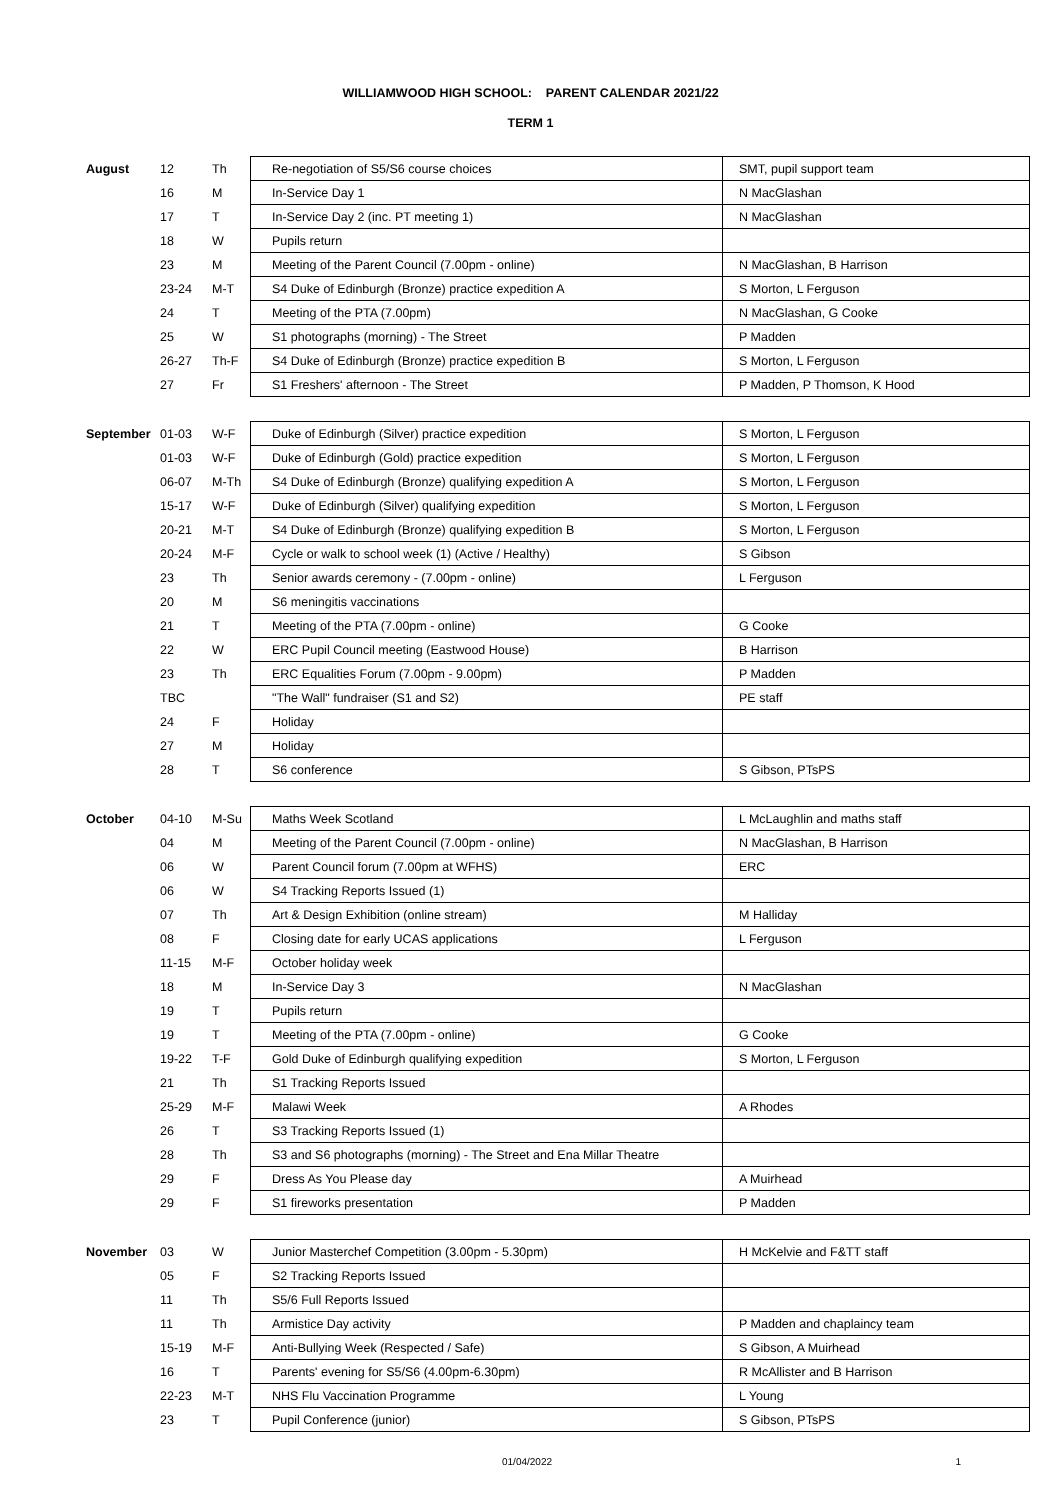WILLIAMWOOD HIGH SCHOOL: PARENT CALENDAR 2021/22
TERM 1
| August | 12 | Th | Re-negotiation of S5/S6 course choices | SMT, pupil support team |
| | 16 | M | In-Service Day 1 | N MacGlashan |
| | 17 | T | In-Service Day 2 (inc. PT meeting 1) | N MacGlashan |
| | 18 | W | Pupils return | |
| | 23 | M | Meeting of the Parent Council (7.00pm - online) | N MacGlashan, B Harrison |
| | 23-24 | M-T | S4 Duke of Edinburgh (Bronze) practice expedition A | S Morton, L Ferguson |
| | 24 | T | Meeting of the PTA (7.00pm) | N MacGlashan, G Cooke |
| | 25 | W | S1 photographs (morning) - The Street | P Madden |
| | 26-27 | Th-F | S4 Duke of Edinburgh (Bronze) practice expedition B | S Morton, L Ferguson |
| | 27 | Fr | S1 Freshers' afternoon - The Street | P Madden, P Thomson, K Hood |
| September | 01-03 | W-F | Duke of Edinburgh (Silver) practice expedition | S Morton, L Ferguson |
| | 01-03 | W-F | Duke of Edinburgh (Gold) practice expedition | S Morton, L Ferguson |
| | 06-07 | M-Th | S4 Duke of Edinburgh (Bronze) qualifying expedition A | S Morton, L Ferguson |
| | 15-17 | W-F | Duke of Edinburgh (Silver) qualifying expedition | S Morton, L Ferguson |
| | 20-21 | M-T | S4 Duke of Edinburgh (Bronze) qualifying expedition B | S Morton, L Ferguson |
| | 20-24 | M-F | Cycle or walk to school week (1) (Active / Healthy) | S Gibson |
| | 23 | Th | Senior awards ceremony - (7.00pm - online) | L Ferguson |
| | 20 | M | S6 meningitis vaccinations | |
| | 21 | T | Meeting of the PTA (7.00pm - online) | G Cooke |
| | 22 | W | ERC Pupil Council meeting (Eastwood House) | B Harrison |
| | 23 | Th | ERC Equalities Forum (7.00pm - 9.00pm) | P Madden |
| | TBC | | "The Wall" fundraiser (S1 and S2) | PE staff |
| | 24 | F | Holiday | |
| | 27 | M | Holiday | |
| | 28 | T | S6 conference | S Gibson, PTsPS |
| October | 04-10 | M-Su | Maths Week Scotland | L McLaughlin and maths staff |
| | 04 | M | Meeting of the Parent Council (7.00pm - online) | N MacGlashan, B Harrison |
| | 06 | W | Parent Council forum (7.00pm at WFHS) | ERC |
| | 06 | W | S4 Tracking Reports Issued (1) | |
| | 07 | Th | Art & Design Exhibition (online stream) | M Halliday |
| | 08 | F | Closing date for early UCAS applications | L Ferguson |
| | 11-15 | M-F | October holiday week | |
| | 18 | M | In-Service Day 3 | N MacGlashan |
| | 19 | T | Pupils return | |
| | 19 | T | Meeting of the PTA (7.00pm - online) | G Cooke |
| | 19-22 | T-F | Gold Duke of Edinburgh qualifying expedition | S Morton, L Ferguson |
| | 21 | Th | S1 Tracking Reports Issued | |
| | 25-29 | M-F | Malawi Week | A Rhodes |
| | 26 | T | S3 Tracking Reports Issued (1) | |
| | 28 | Th | S3 and S6 photographs (morning) - The Street and Ena Millar Theatre | |
| | 29 | F | Dress As You Please day | A Muirhead |
| | 29 | F | S1 fireworks presentation | P Madden |
| November | 03 | W | Junior Masterchef Competition (3.00pm - 5.30pm) | H McKelvie and F&TT staff |
| | 05 | F | S2 Tracking Reports Issued | |
| | 11 | Th | S5/6 Full Reports Issued | |
| | 11 | Th | Armistice Day activity | P Madden and chaplaincy team |
| | 15-19 | M-F | Anti-Bullying Week (Respected / Safe) | S Gibson, A Muirhead |
| | 16 | T | Parents' evening for S5/S6 (4.00pm-6.30pm) | R McAllister and B Harrison |
| | 22-23 | M-T | NHS Flu Vaccination Programme | L Young |
| | 23 | T | Pupil Conference (junior) | S Gibson, PTsPS |
01/04/2022 1